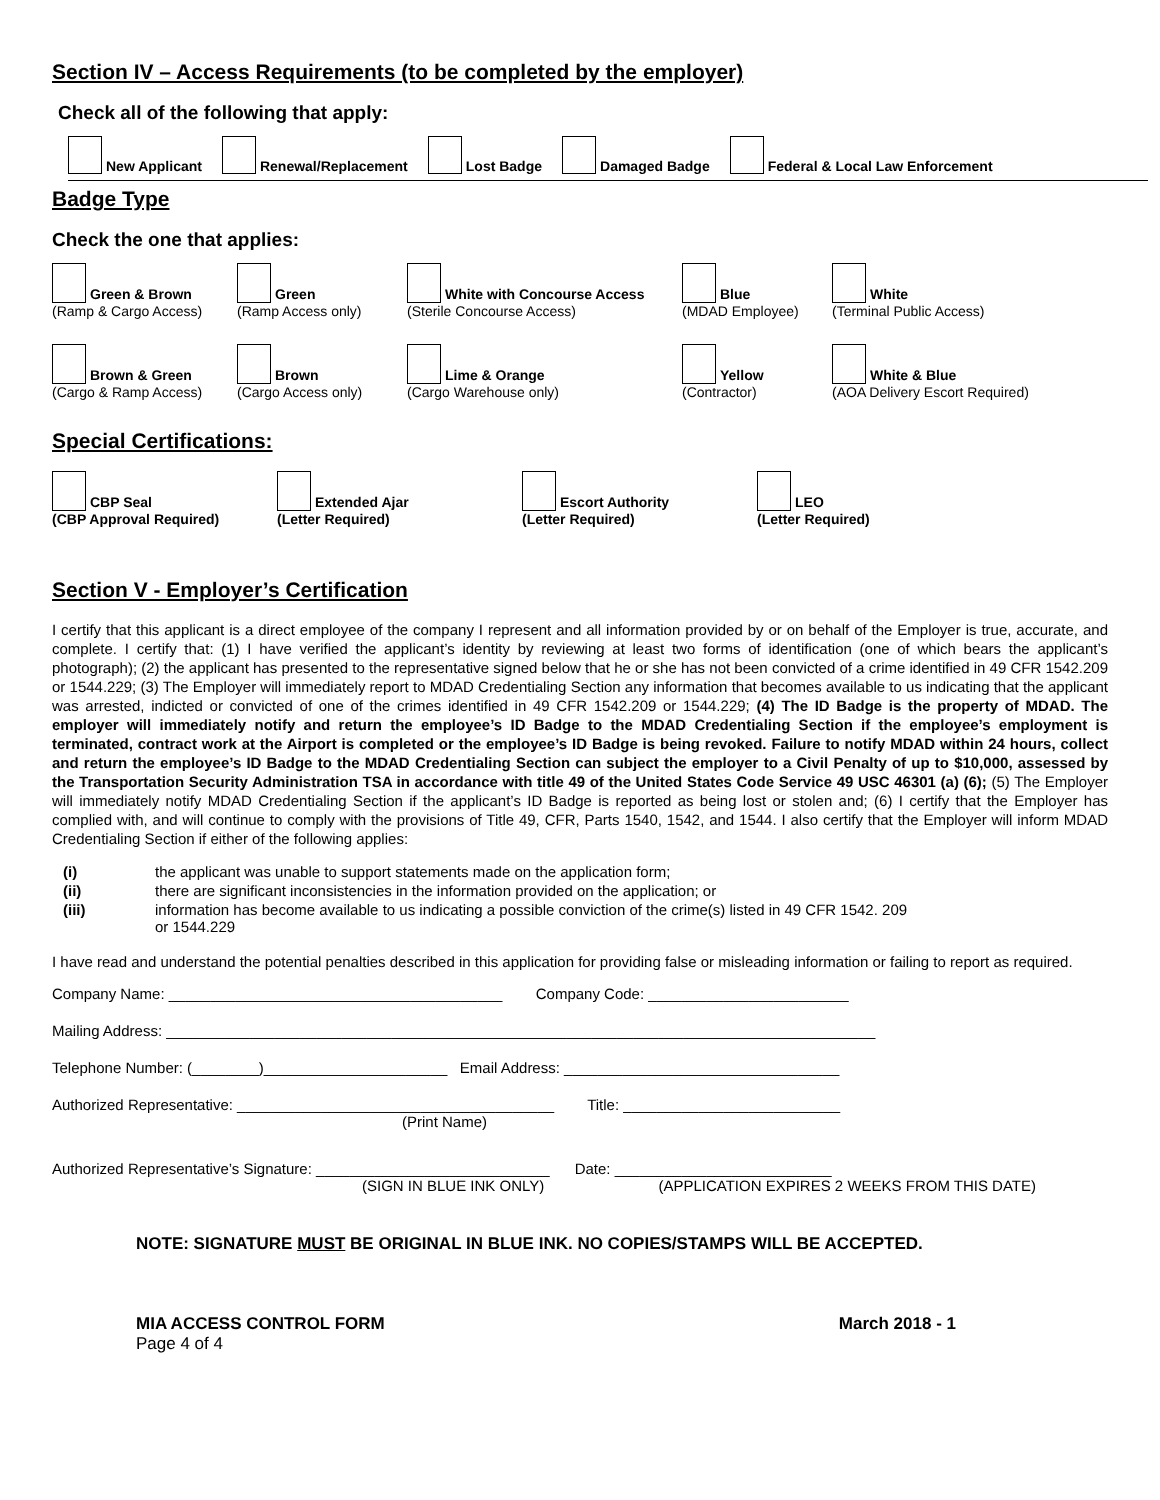Section IV – Access Requirements (to be completed by the employer)
Check all of the following that apply:
New Applicant
Renewal/Replacement
Lost Badge
Damaged Badge
Federal & Local Law Enforcement
Badge Type
Check the one that applies:
Green & Brown
(Ramp & Cargo Access)
Green
(Ramp Access only)
White with Concourse Access
(Sterile Concourse Access)
Blue
(MDAD Employee)
White
(Terminal Public Access)
Brown & Green
(Cargo & Ramp Access)
Brown
(Cargo Access only)
Lime & Orange
(Cargo Warehouse only)
Yellow
(Contractor)
White & Blue
(AOA Delivery Escort Required)
Special Certifications:
CBP Seal
(CBP Approval Required)
Extended Ajar
(Letter Required)
Escort Authority
(Letter Required)
LEO
(Letter Required)
Section V - Employer’s Certification
I certify that this applicant is a direct employee of the company I represent and all information provided by or on behalf of the Employer is true, accurate, and complete. I certify that: (1) I have verified the applicant’s identity by reviewing at least two forms of identification (one of which bears the applicant’s photograph); (2) the applicant has presented to the representative signed below that he or she has not been convicted of a crime identified in 49 CFR 1542.209 or 1544.229; (3) The Employer will immediately report to MDAD Credentialing Section any information that becomes available to us indicating that the applicant was arrested, indicted or convicted of one of the crimes identified in 49 CFR 1542.209 or 1544.229; (4) The ID Badge is the property of MDAD. The employer will immediately notify and return the employee’s ID Badge to the MDAD Credentialing Section if the employee’s employment is terminated, contract work at the Airport is completed or the employee’s ID Badge is being revoked. Failure to notify MDAD within 24 hours, collect and return the employee’s ID Badge to the MDAD Credentialing Section can subject the employer to a Civil Penalty of up to $10,000, assessed by the Transportation Security Administration TSA in accordance with title 49 of the United States Code Service 49 USC 46301 (a) (6); (5) The Employer will immediately notify MDAD Credentialing Section if the applicant’s ID Badge is reported as being lost or stolen and; (6) I certify that the Employer has complied with, and will continue to comply with the provisions of Title 49, CFR, Parts 1540, 1542, and 1544. I also certify that the Employer will inform MDAD Credentialing Section if either of the following applies:
| (i) | the applicant was unable to support statements made on the application form; |
| (ii) | there are significant inconsistencies in the information provided on the application; or |
| (iii) | information has become available to us indicating a possible conviction of the crime(s) listed in 49 CFR 1542. 209 or 1544.229 |
I have read and understand the potential penalties described in this application for providing false or misleading information or failing to report as required.
Company Name: ________________________________________ Company Code: ________________________
Mailing Address: _____________________________________________________________________________________
Telephone Number: (________)______________________ Email Address: _________________________________
Authorized Representative: ______________________________________ Title: __________________________
(Print Name)
Authorized Representative’s Signature: ____________________________ Date: __________________________
(SIGN IN BLUE INK ONLY) (APPLICATION EXPIRES 2 WEEKS FROM THIS DATE)
NOTE: SIGNATURE MUST BE ORIGINAL IN BLUE INK. NO COPIES/STAMPS WILL BE ACCEPTED.
MIA ACCESS CONTROL FORM March 2018 - 1
Page 4 of 4